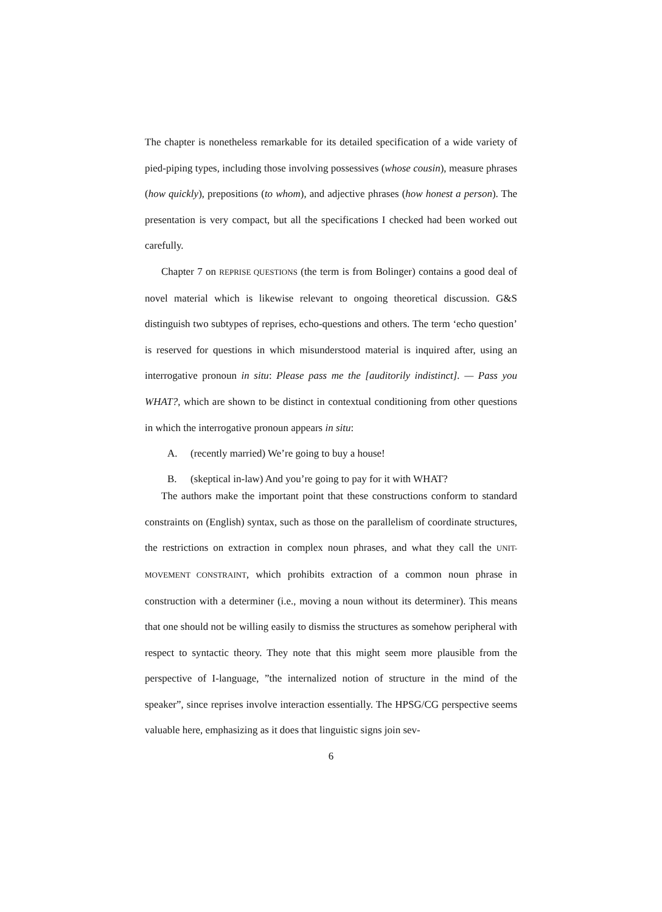The chapter is nonetheless remarkable for its detailed specification of a wide variety of pied-piping types, including those involving possessives (whose cousin), measure phrases (how quickly), prepositions (to whom), and adjective phrases (how honest a person). The presentation is very compact, but all the specifications I checked had been worked out carefully.
Chapter 7 on REPRISE QUESTIONS (the term is from Bolinger) contains a good deal of novel material which is likewise relevant to ongoing theoretical discussion. G&S distinguish two subtypes of reprises, echo-questions and others. The term ‘echo question’ is reserved for questions in which misunderstood material is inquired after, using an interrogative pronoun in situ: Please pass me the [auditorily indistinct]. — Pass you WHAT?, which are shown to be distinct in contextual conditioning from other questions in which the interrogative pronoun appears in situ:
A. (recently married) We’re going to buy a house!
B. (skeptical in-law) And you’re going to pay for it with WHAT?
The authors make the important point that these constructions conform to standard constraints on (English) syntax, such as those on the parallelism of coordinate structures, the restrictions on extraction in complex noun phrases, and what they call the UNIT-MOVEMENT CONSTRAINT, which prohibits extraction of a common noun phrase in construction with a determiner (i.e., moving a noun without its determiner). This means that one should not be willing easily to dismiss the structures as somehow peripheral with respect to syntactic theory. They note that this might seem more plausible from the perspective of I-language, ”the internalized notion of structure in the mind of the speaker”, since reprises involve interaction essentially. The HPSG/CG perspective seems valuable here, emphasizing as it does that linguistic signs join sev-
6